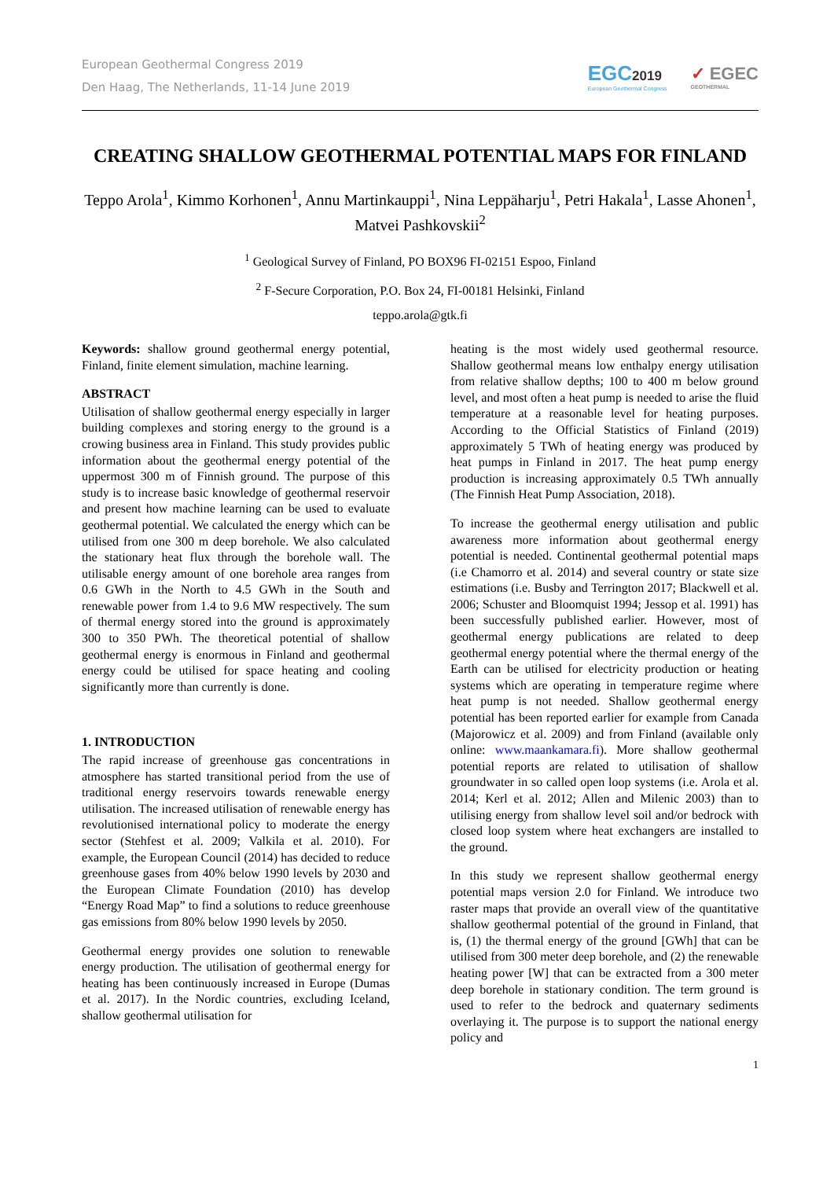European Geothermal Congress 2019
Den Haag, The Netherlands, 11-14 June 2019
EGC2019
European Geothermal Congress
✓ EGEC
GEOTHERMAL
CREATING SHALLOW GEOTHERMAL POTENTIAL MAPS FOR FINLAND
Teppo Arola<sup>1</sup>, Kimmo Korhonen<sup>1</sup>, Annu Martinkauppi<sup>1</sup>, Nina Leppäharju<sup>1</sup>, Petri Hakala<sup>1</sup>, Lasse Ahonen<sup>1</sup>, Matvei Pashkovskii<sup>2</sup>
<sup>1</sup> Geological Survey of Finland, PO BOX96 FI-02151 Espoo, Finland
<sup>2</sup> F-Secure Corporation, P.O. Box 24, FI-00181 Helsinki, Finland
teppo.arola@gtk.fi
Keywords: shallow ground geothermal energy potential, Finland, finite element simulation, machine learning.
ABSTRACT
Utilisation of shallow geothermal energy especially in larger building complexes and storing energy to the ground is a crowing business area in Finland. This study provides public information about the geothermal energy potential of the uppermost 300 m of Finnish ground. The purpose of this study is to increase basic knowledge of geothermal reservoir and present how machine learning can be used to evaluate geothermal potential. We calculated the energy which can be utilised from one 300 m deep borehole. We also calculated the stationary heat flux through the borehole wall. The utilisable energy amount of one borehole area ranges from 0.6 GWh in the North to 4.5 GWh in the South and renewable power from 1.4 to 9.6 MW respectively. The sum of thermal energy stored into the ground is approximately 300 to 350 PWh. The theoretical potential of shallow geothermal energy is enormous in Finland and geothermal energy could be utilised for space heating and cooling significantly more than currently is done.
1. INTRODUCTION
The rapid increase of greenhouse gas concentrations in atmosphere has started transitional period from the use of traditional energy reservoirs towards renewable energy utilisation. The increased utilisation of renewable energy has revolutionised international policy to moderate the energy sector (Stehfest et al. 2009; Valkila et al. 2010). For example, the European Council (2014) has decided to reduce greenhouse gases from 40% below 1990 levels by 2030 and the European Climate Foundation (2010) has develop “Energy Road Map” to find a solutions to reduce greenhouse gas emissions from 80% below 1990 levels by 2050.
Geothermal energy provides one solution to renewable energy production. The utilisation of geothermal energy for heating has been continuously increased in Europe (Dumas et al. 2017). In the Nordic countries, excluding Iceland, shallow geothermal utilisation for
heating is the most widely used geothermal resource. Shallow geothermal means low enthalpy energy utilisation from relative shallow depths; 100 to 400 m below ground level, and most often a heat pump is needed to arise the fluid temperature at a reasonable level for heating purposes. According to the Official Statistics of Finland (2019) approximately 5 TWh of heating energy was produced by heat pumps in Finland in 2017. The heat pump energy production is increasing approximately 0.5 TWh annually (The Finnish Heat Pump Association, 2018).
To increase the geothermal energy utilisation and public awareness more information about geothermal energy potential is needed. Continental geothermal potential maps (i.e Chamorro et al. 2014) and several country or state size estimations (i.e. Busby and Terrington 2017; Blackwell et al. 2006; Schuster and Bloomquist 1994; Jessop et al. 1991) has been successfully published earlier. However, most of geothermal energy publications are related to deep geothermal energy potential where the thermal energy of the Earth can be utilised for electricity production or heating systems which are operating in temperature regime where heat pump is not needed. Shallow geothermal energy potential has been reported earlier for example from Canada (Majorowicz et al. 2009) and from Finland (available only online: www.maankamara.fi). More shallow geothermal potential reports are related to utilisation of shallow groundwater in so called open loop systems (i.e. Arola et al. 2014; Kerl et al. 2012; Allen and Milenic 2003) than to utilising energy from shallow level soil and/or bedrock with closed loop system where heat exchangers are installed to the ground.
In this study we represent shallow geothermal energy potential maps version 2.0 for Finland. We introduce two raster maps that provide an overall view of the quantitative shallow geothermal potential of the ground in Finland, that is, (1) the thermal energy of the ground [GWh] that can be utilised from 300 meter deep borehole, and (2) the renewable heating power [W] that can be extracted from a 300 meter deep borehole in stationary condition. The term ground is used to refer to the bedrock and quaternary sediments overlaying it. The purpose is to support the national energy policy and
1